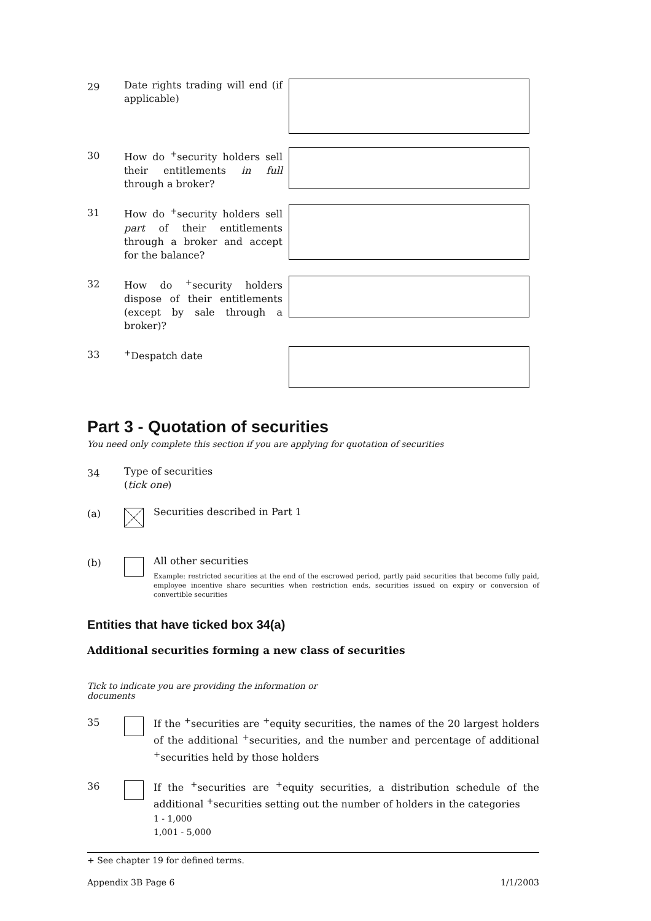29
Date rights trading will end (if applicable)
30
How do <sup>+</sup>security holders sell their entitlements in full through a broker?
31
How do <sup>+</sup>security holders sell part of their entitlements through a broker and accept for the balance?
32
How do <sup>+</sup>security holders dispose of their entitlements (except by sale through a broker)?
33
<sup>+</sup>Despatch date
Part 3 - Quotation of securities
You need only complete this section if you are applying for quotation of securities
34
Type of securities
(tick one)
(a)
Securities described in Part 1
(b)
All other securities
Example: restricted securities at the end of the escrowed period, partly paid securities that become fully paid, employee incentive share securities when restriction ends, securities issued on expiry or conversion of convertible securities
Entities that have ticked box 34(a)
Additional securities forming a new class of securities
Tick to indicate you are providing the information or documents
35
If the <sup>+</sup>securities are <sup>+</sup>equity securities, the names of the 20 largest holders of the additional <sup>+</sup>securities, and the number and percentage of additional <sup>+</sup>securities held by those holders
36
If the <sup>+</sup>securities are <sup>+</sup>equity securities, a distribution schedule of the additional <sup>+</sup>securities setting out the number of holders in the categories
1 - 1,000
1,001 - 5,000
+ See chapter 19 for defined terms.
Appendix 3B Page 6 1/1/2003